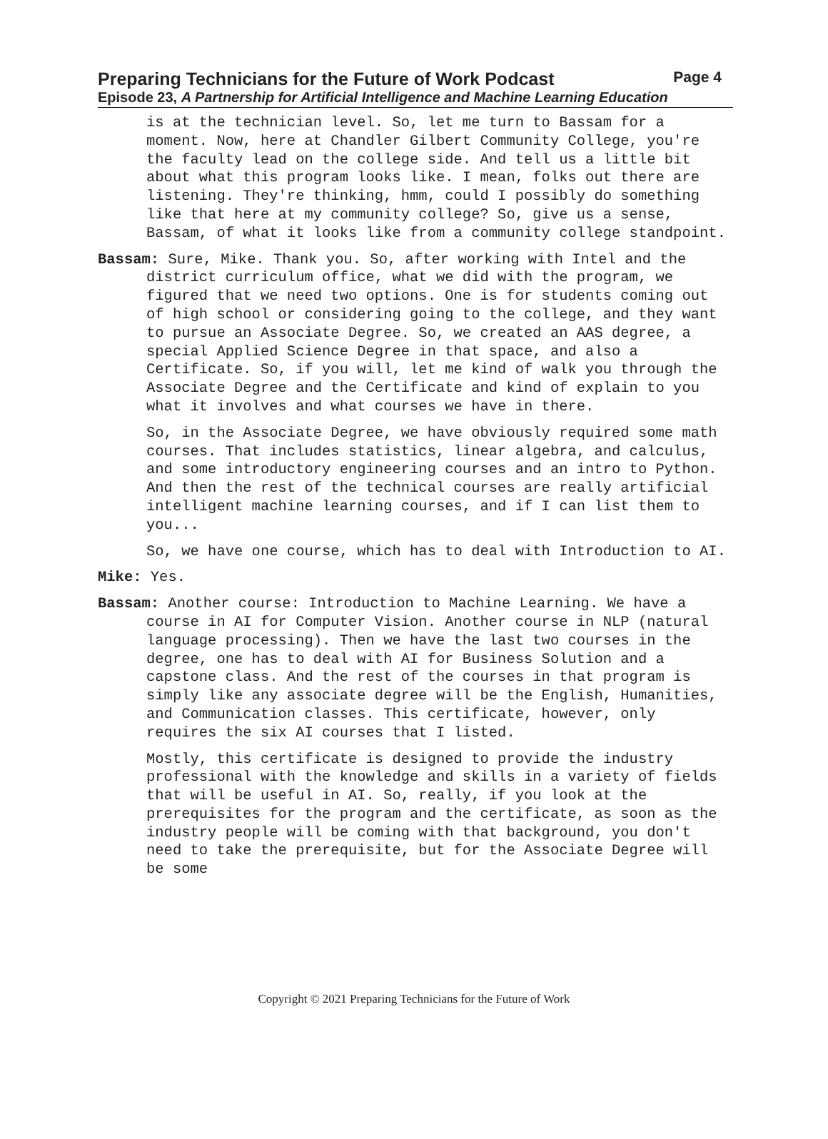Preparing Technicians for the Future of Work Podcast Page 4
Episode 23, A Partnership for Artificial Intelligence and Machine Learning Education
is at the technician level. So, let me turn to Bassam for a moment. Now, here at Chandler Gilbert Community College, you're the faculty lead on the college side. And tell us a little bit about what this program looks like. I mean, folks out there are listening. They're thinking, hmm, could I possibly do something like that here at my community college? So, give us a sense, Bassam, of what it looks like from a community college standpoint.
Bassam: Sure, Mike. Thank you. So, after working with Intel and the district curriculum office, what we did with the program, we figured that we need two options. One is for students coming out of high school or considering going to the college, and they want to pursue an Associate Degree. So, we created an AAS degree, a special Applied Science Degree in that space, and also a Certificate. So, if you will, let me kind of walk you through the Associate Degree and the Certificate and kind of explain to you what it involves and what courses we have in there.
So, in the Associate Degree, we have obviously required some math courses. That includes statistics, linear algebra, and calculus, and some introductory engineering courses and an intro to Python. And then the rest of the technical courses are really artificial intelligent machine learning courses, and if I can list them to you...
So, we have one course, which has to deal with Introduction to AI.
Mike: Yes.
Bassam: Another course: Introduction to Machine Learning. We have a course in AI for Computer Vision. Another course in NLP (natural language processing). Then we have the last two courses in the degree, one has to deal with AI for Business Solution and a capstone class. And the rest of the courses in that program is simply like any associate degree will be the English, Humanities, and Communication classes. This certificate, however, only requires the six AI courses that I listed.
Mostly, this certificate is designed to provide the industry professional with the knowledge and skills in a variety of fields that will be useful in AI. So, really, if you look at the prerequisites for the program and the certificate, as soon as the industry people will be coming with that background, you don't need to take the prerequisite, but for the Associate Degree will be some
Copyright © 2021 Preparing Technicians for the Future of Work